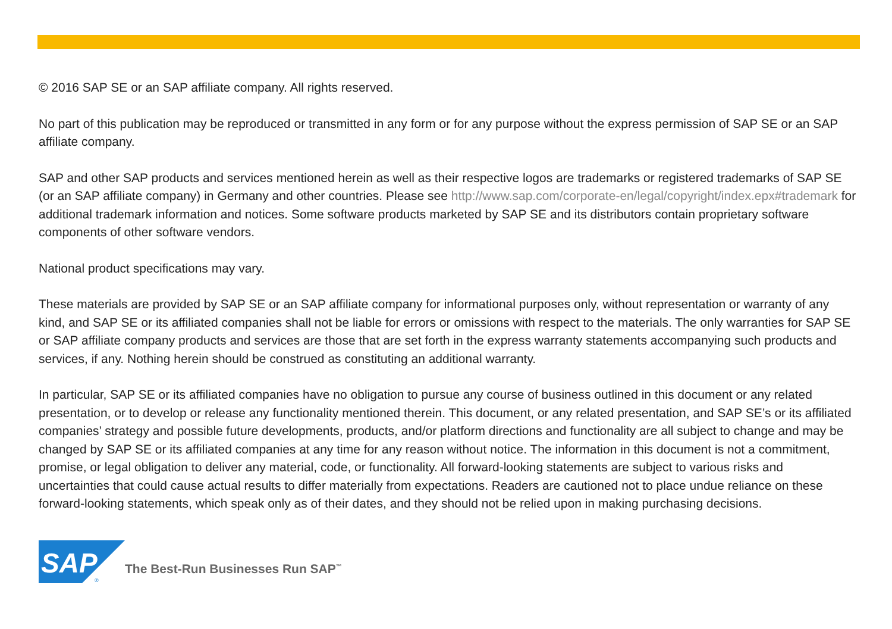© 2016 SAP SE or an SAP affiliate company. All rights reserved.
No part of this publication may be reproduced or transmitted in any form or for any purpose without the express permission of SAP SE or an SAP affiliate company.
SAP and other SAP products and services mentioned herein as well as their respective logos are trademarks or registered trademarks of SAP SE (or an SAP affiliate company) in Germany and other countries. Please see http://www.sap.com/corporate-en/legal/copyright/index.epx#trademark for additional trademark information and notices. Some software products marketed by SAP SE and its distributors contain proprietary software components of other software vendors.
National product specifications may vary.
These materials are provided by SAP SE or an SAP affiliate company for informational purposes only, without representation or warranty of any kind, and SAP SE or its affiliated companies shall not be liable for errors or omissions with respect to the materials. The only warranties for SAP SE or SAP affiliate company products and services are those that are set forth in the express warranty statements accompanying such products and services, if any. Nothing herein should be construed as constituting an additional warranty.
In particular, SAP SE or its affiliated companies have no obligation to pursue any course of business outlined in this document or any related presentation, or to develop or release any functionality mentioned therein. This document, or any related presentation, and SAP SE’s or its affiliated companies’ strategy and possible future developments, products, and/or platform directions and functionality are all subject to change and may be changed by SAP SE or its affiliated companies at any time for any reason without notice. The information in this document is not a commitment, promise, or legal obligation to deliver any material, code, or functionality. All forward-looking statements are subject to various risks and uncertainties that could cause actual results to differ materially from expectations. Readers are cautioned not to place undue reliance on these forward-looking statements, which speak only as of their dates, and they should not be relied upon in making purchasing decisions.
SAP
®
The Best-Run Businesses Run SAP<sup>™</sup>